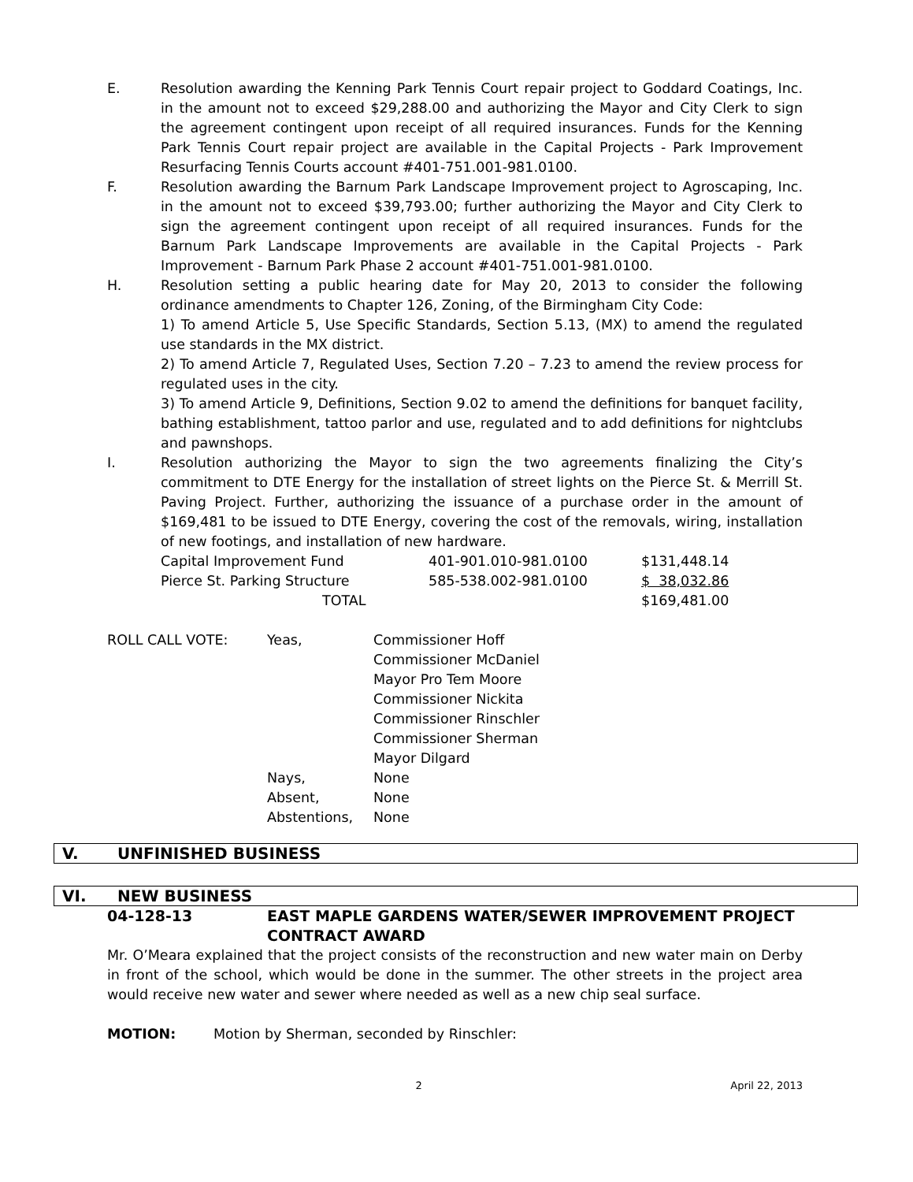E. Resolution awarding the Kenning Park Tennis Court repair project to Goddard Coatings, Inc. in the amount not to exceed $29,288.00 and authorizing the Mayor and City Clerk to sign the agreement contingent upon receipt of all required insurances. Funds for the Kenning Park Tennis Court repair project are available in the Capital Projects - Park Improvement Resurfacing Tennis Courts account #401-751.001-981.0100.
F. Resolution awarding the Barnum Park Landscape Improvement project to Agroscaping, Inc. in the amount not to exceed $39,793.00; further authorizing the Mayor and City Clerk to sign the agreement contingent upon receipt of all required insurances. Funds for the Barnum Park Landscape Improvements are available in the Capital Projects - Park Improvement - Barnum Park Phase 2 account #401-751.001-981.0100.
H. Resolution setting a public hearing date for May 20, 2013 to consider the following ordinance amendments to Chapter 126, Zoning, of the Birmingham City Code:
1) To amend Article 5, Use Specific Standards, Section 5.13, (MX) to amend the regulated use standards in the MX district.
2) To amend Article 7, Regulated Uses, Section 7.20 – 7.23 to amend the review process for regulated uses in the city.
3) To amend Article 9, Definitions, Section 9.02 to amend the definitions for banquet facility, bathing establishment, tattoo parlor and use, regulated and to add definitions for nightclubs and pawnshops.
I. Resolution authorizing the Mayor to sign the two agreements finalizing the City’s commitment to DTE Energy for the installation of street lights on the Pierce St. & Merrill St. Paving Project. Further, authorizing the issuance of a purchase order in the amount of $169,481 to be issued to DTE Energy, covering the cost of the removals, wiring, installation of new footings, and installation of new hardware.
| Capital Improvement Fund | 401-901.010-981.0100 | $131,448.14 |
| Pierce St. Parking Structure | 585-538.002-981.0100 | $ 38,032.86 |
| TOTAL | | $169,481.00 |
| ROLL CALL VOTE: | Yeas, | Commissioner Hoff Commissioner McDaniel Mayor Pro Tem Moore Commissioner Nickita Commissioner Rinschler Commissioner Sherman Mayor Dilgard |
| | Nays, | None |
| | Absent, | None |
| | Abstentions, | None |
V. UNFINISHED BUSINESS
VI. NEW BUSINESS
| 04-128-13 | EAST MAPLE GARDENS WATER/SEWER IMPROVEMENT PROJECT CONTRACT AWARD |
Mr. O’Meara explained that the project consists of the reconstruction and new water main on Derby in front of the school, which would be done in the summer. The other streets in the project area would receive new water and sewer where needed as well as a new chip seal surface.
MOTION: Motion by Sherman, seconded by Rinschler:
2 April 22, 2013